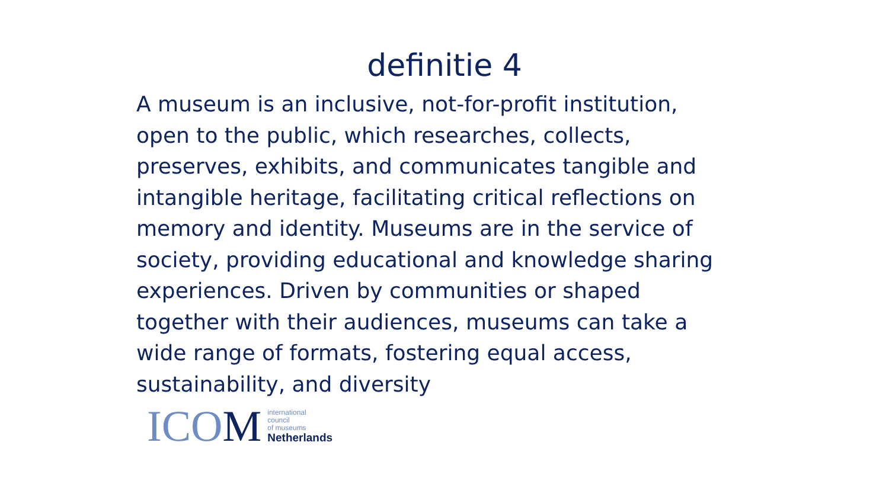definitie 4
A museum is an inclusive, not-for-profit institution, open to the public, which researches, collects, preserves, exhibits, and communicates tangible and intangible heritage, facilitating critical reflections on memory and identity. Museums are in the service of society, providing educational and knowledge sharing experiences. Driven by communities or shaped together with their audiences, museums can take a wide range of formats, fostering equal access, sustainability, and diversity
ICOM
international
council
of museums
Netherlands